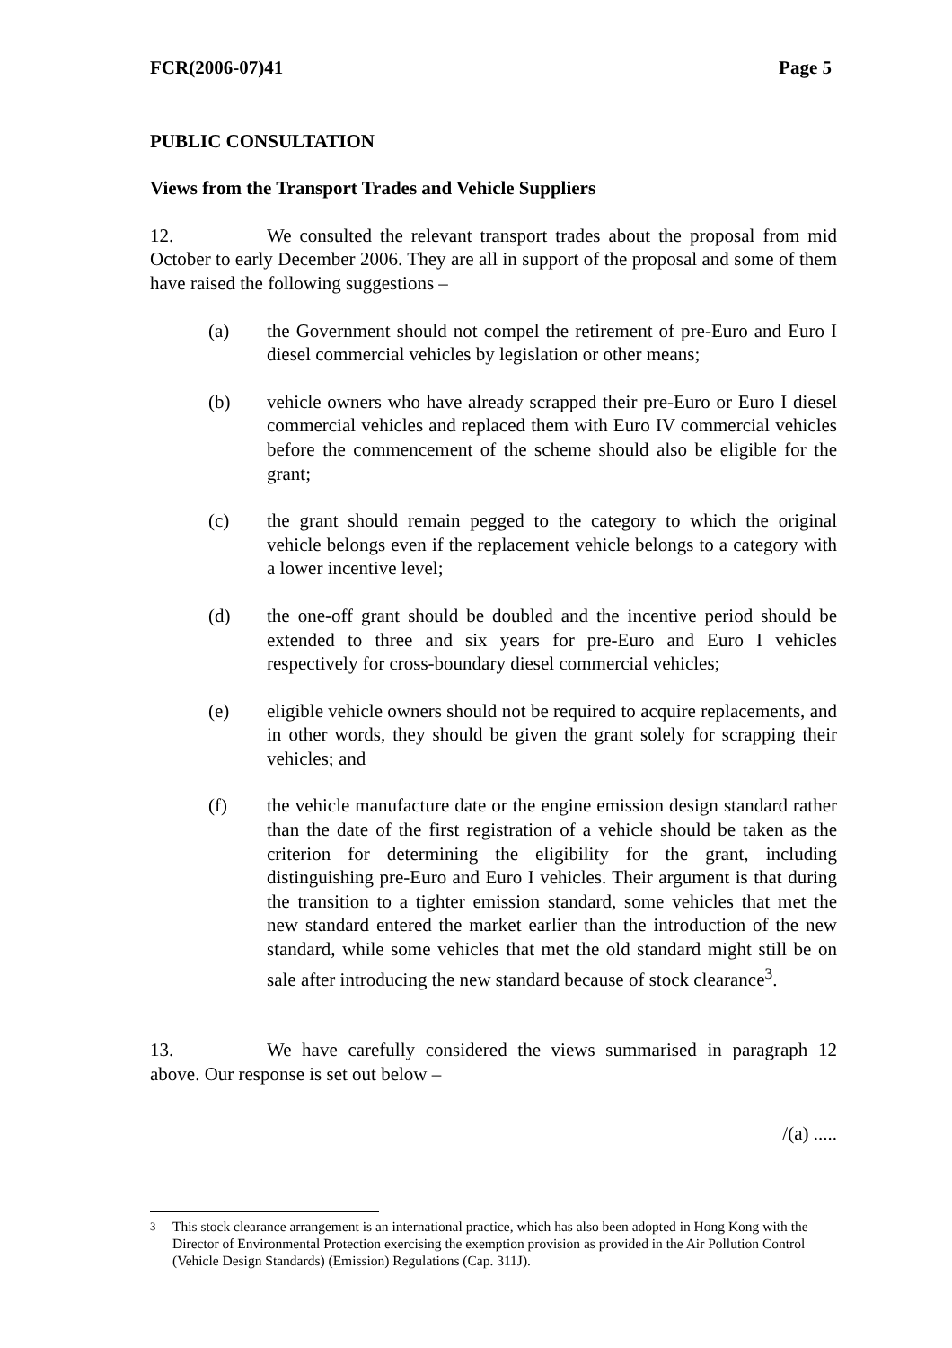FCR(2006-07)41 Page 5
PUBLIC CONSULTATION
Views from the Transport Trades and Vehicle Suppliers
12. We consulted the relevant transport trades about the proposal from mid October to early December 2006. They are all in support of the proposal and some of them have raised the following suggestions –
(a) the Government should not compel the retirement of pre-Euro and Euro I diesel commercial vehicles by legislation or other means;
(b) vehicle owners who have already scrapped their pre-Euro or Euro I diesel commercial vehicles and replaced them with Euro IV commercial vehicles before the commencement of the scheme should also be eligible for the grant;
(c) the grant should remain pegged to the category to which the original vehicle belongs even if the replacement vehicle belongs to a category with a lower incentive level;
(d) the one-off grant should be doubled and the incentive period should be extended to three and six years for pre-Euro and Euro I vehicles respectively for cross-boundary diesel commercial vehicles;
(e) eligible vehicle owners should not be required to acquire replacements, and in other words, they should be given the grant solely for scrapping their vehicles; and
(f) the vehicle manufacture date or the engine emission design standard rather than the date of the first registration of a vehicle should be taken as the criterion for determining the eligibility for the grant, including distinguishing pre-Euro and Euro I vehicles. Their argument is that during the transition to a tighter emission standard, some vehicles that met the new standard entered the market earlier than the introduction of the new standard, while some vehicles that met the old standard might still be on sale after introducing the new standard because of stock clearance<sup>3</sup>.
13. We have carefully considered the views summarised in paragraph 12 above. Our response is set out below –
/(a) .....
<sup>3</sup> This stock clearance arrangement is an international practice, which has also been adopted in Hong Kong with the Director of Environmental Protection exercising the exemption provision as provided in the Air Pollution Control (Vehicle Design Standards) (Emission) Regulations (Cap. 311J).